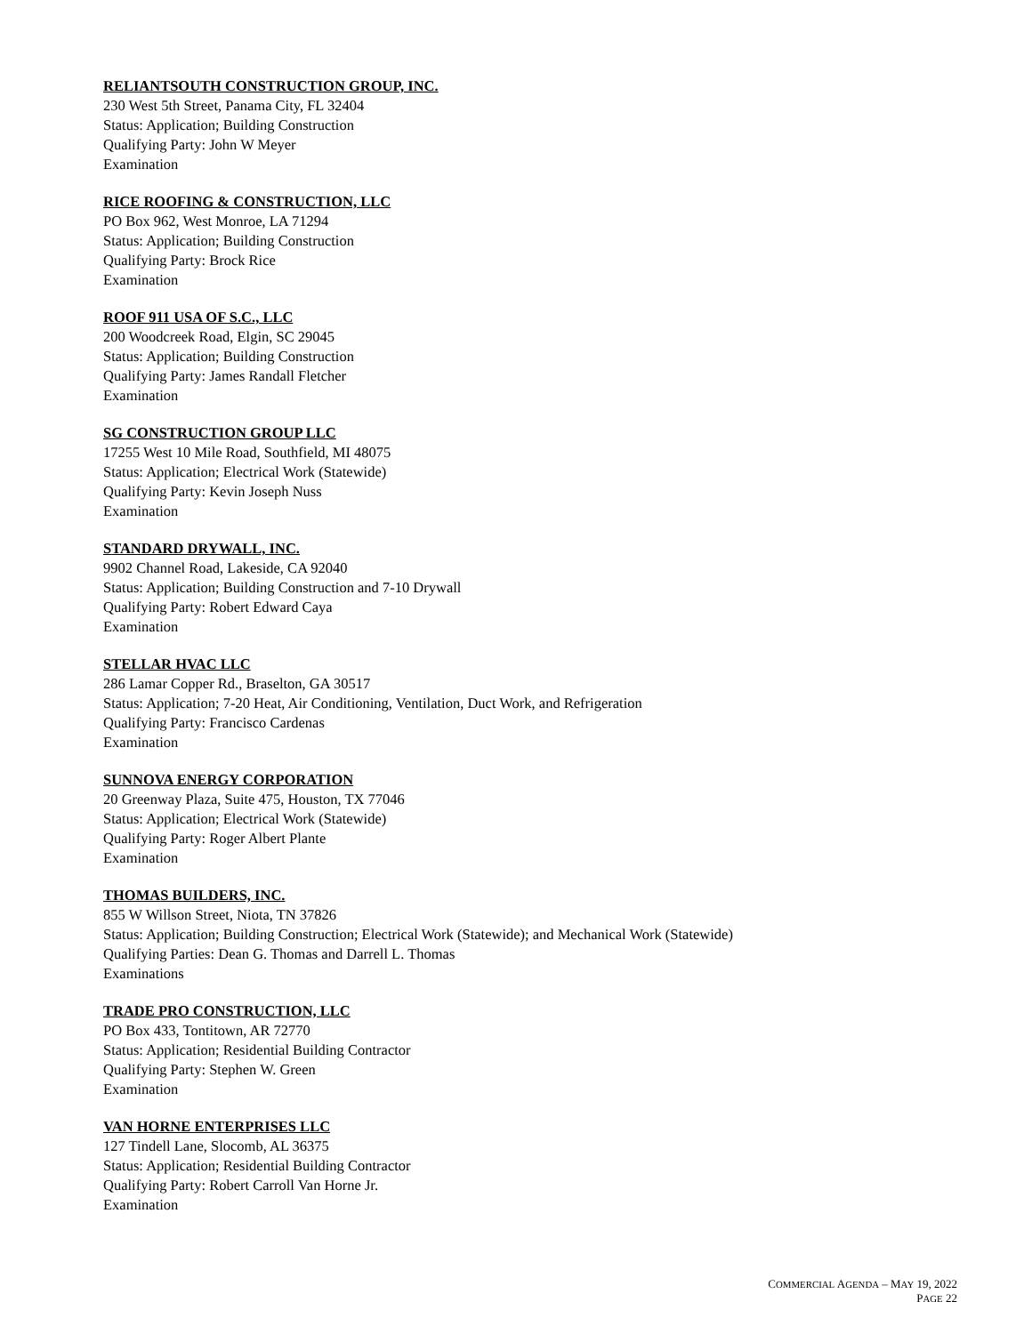RELIANTSOUTH CONSTRUCTION GROUP, INC.
230 West 5th Street, Panama City, FL 32404
Status: Application; Building Construction
Qualifying Party: John W Meyer
Examination
RICE ROOFING & CONSTRUCTION, LLC
PO Box 962, West Monroe, LA 71294
Status: Application; Building Construction
Qualifying Party: Brock Rice
Examination
ROOF 911 USA OF S.C., LLC
200 Woodcreek Road, Elgin, SC 29045
Status: Application; Building Construction
Qualifying Party: James Randall Fletcher
Examination
SG CONSTRUCTION GROUP LLC
17255 West 10 Mile Road, Southfield, MI 48075
Status: Application; Electrical Work (Statewide)
Qualifying Party: Kevin Joseph Nuss
Examination
STANDARD DRYWALL, INC.
9902 Channel Road, Lakeside, CA 92040
Status: Application; Building Construction and 7-10 Drywall
Qualifying Party: Robert Edward Caya
Examination
STELLAR HVAC LLC
286 Lamar Copper Rd., Braselton, GA 30517
Status: Application; 7-20 Heat, Air Conditioning, Ventilation, Duct Work, and Refrigeration
Qualifying Party: Francisco Cardenas
Examination
SUNNOVA ENERGY CORPORATION
20 Greenway Plaza, Suite 475, Houston, TX 77046
Status: Application; Electrical Work (Statewide)
Qualifying Party: Roger Albert Plante
Examination
THOMAS BUILDERS, INC.
855 W Willson Street, Niota, TN 37826
Status: Application; Building Construction; Electrical Work (Statewide); and Mechanical Work (Statewide)
Qualifying Parties: Dean G. Thomas and Darrell L. Thomas
Examinations
TRADE PRO CONSTRUCTION, LLC
PO Box 433, Tontitown, AR 72770
Status: Application; Residential Building Contractor
Qualifying Party: Stephen W. Green
Examination
VAN HORNE ENTERPRISES LLC
127 Tindell Lane, Slocomb, AL 36375
Status: Application; Residential Building Contractor
Qualifying Party: Robert Carroll Van Horne Jr.
Examination
COMMERCIAL AGENDA – MAY 19, 2022
PAGE 22